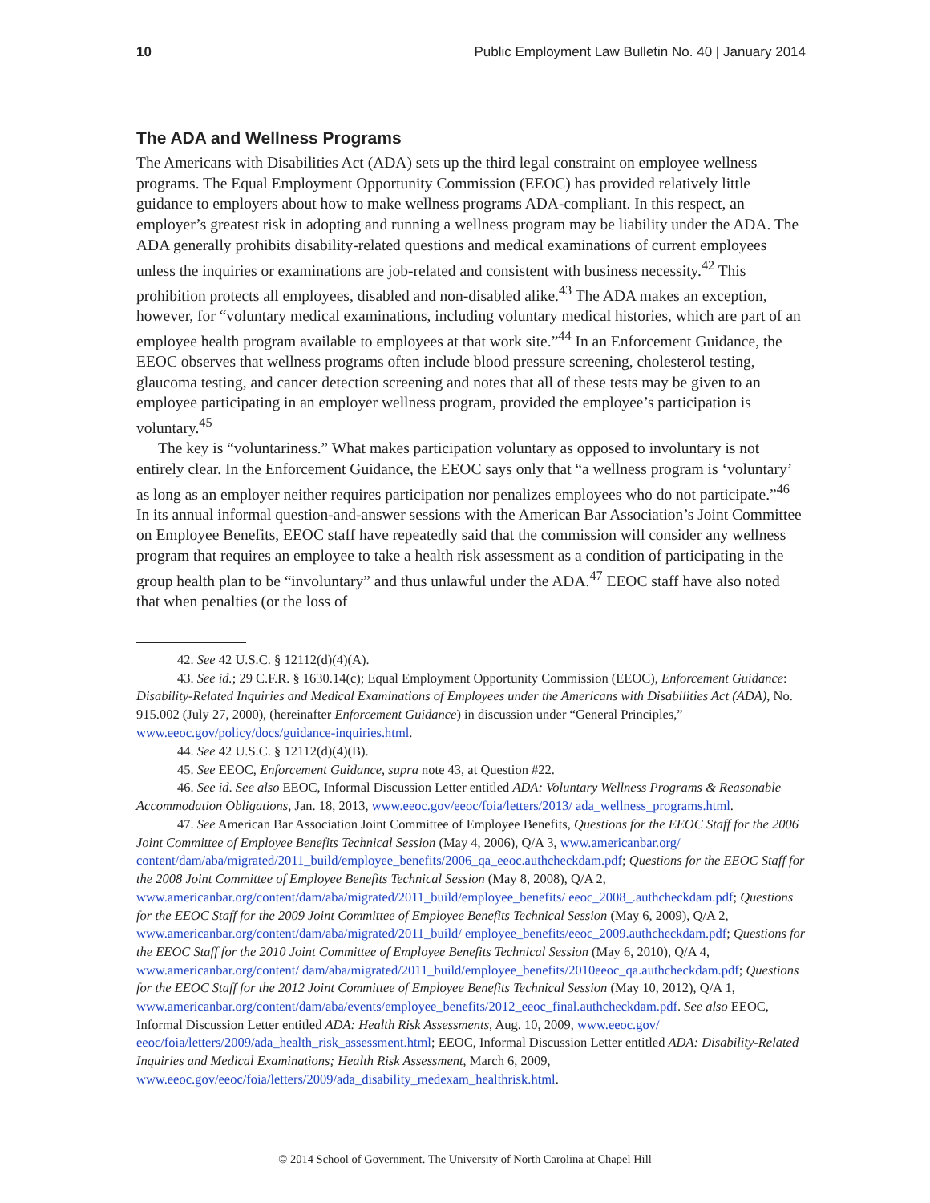10 Public Employment Law Bulletin No. 40 | January 2014
The ADA and Wellness Programs
The Americans with Disabilities Act (ADA) sets up the third legal constraint on employee wellness programs. The Equal Employment Opportunity Commission (EEOC) has provided relatively little guidance to employers about how to make wellness programs ADA-compliant. In this respect, an employer’s greatest risk in adopting and running a wellness program may be liability under the ADA. The ADA generally prohibits disability-related questions and medical examinations of current employees unless the inquiries or examinations are job-related and consistent with business necessity.<sup>42</sup> This prohibition protects all employees, disabled and non-disabled alike.<sup>43</sup> The ADA makes an exception, however, for “voluntary medical examinations, including voluntary medical histories, which are part of an employee health program available to employees at that work site.”<sup>44</sup> In an Enforcement Guidance, the EEOC observes that wellness programs often include blood pressure screening, cholesterol testing, glaucoma testing, and cancer detection screening and notes that all of these tests may be given to an employee participating in an employer wellness program, provided the employee’s participation is voluntary.<sup>45</sup>
The key is “voluntariness.” What makes participation voluntary as opposed to involuntary is not entirely clear. In the Enforcement Guidance, the EEOC says only that “a wellness program is ‘voluntary’ as long as an employer neither requires participation nor penalizes employees who do not participate.”<sup>46</sup> In its annual informal question-and-answer sessions with the American Bar Association’s Joint Committee on Employee Benefits, EEOC staff have repeatedly said that the commission will consider any wellness program that requires an employee to take a health risk assessment as a condition of participating in the group health plan to be “involuntary” and thus unlawful under the ADA.<sup>47</sup> EEOC staff have also noted that when penalties (or the loss of
42. See 42 U.S.C. § 12112(d)(4)(A).
43. See id.; 29 C.F.R. § 1630.14(c); Equal Employment Opportunity Commission (EEOC), Enforcement Guidance: Disability-Related Inquiries and Medical Examinations of Employees under the Americans with Disabilities Act (ADA), No. 915.002 (July 27, 2000), (hereinafter Enforcement Guidance) in discussion under “General Principles,” www.eeoc.gov/policy/docs/guidance-inquiries.html.
44. See 42 U.S.C. § 12112(d)(4)(B).
45. See EEOC, Enforcement Guidance, supra note 43, at Question #22.
46. See id. See also EEOC, Informal Discussion Letter entitled ADA: Voluntary Wellness Programs & Reasonable Accommodation Obligations, Jan. 18, 2013, www.eeoc.gov/eeoc/foia/letters/2013/ ada_wellness_programs.html.
47. See American Bar Association Joint Committee of Employee Benefits, Questions for the EEOC Staff for the 2006 Joint Committee of Employee Benefits Technical Session (May 4, 2006), Q/A 3, www.americanbar.org/ content/dam/aba/migrated/2011_build/employee_benefits/2006_qa_eeoc.authcheckdam.pdf; Questions for the EEOC Staff for the 2008 Joint Committee of Employee Benefits Technical Session (May 8, 2008), Q/A 2, www.americanbar.org/content/dam/aba/migrated/2011_build/employee_benefits/ eeoc_2008_.authcheckdam.pdf; Questions for the EEOC Staff for the 2009 Joint Committee of Employee Benefits Technical Session (May 6, 2009), Q/A 2, www.americanbar.org/content/dam/aba/migrated/2011_build/ employee_benefits/eeoc_2009.authcheckdam.pdf; Questions for the EEOC Staff for the 2010 Joint Committee of Employee Benefits Technical Session (May 6, 2010), Q/A 4, www.americanbar.org/content/ dam/aba/migrated/2011_build/employee_benefits/2010eeoc_qa.authcheckdam.pdf; Questions for the EEOC Staff for the 2012 Joint Committee of Employee Benefits Technical Session (May 10, 2012), Q/A 1, www.americanbar.org/content/dam/aba/events/employee_benefits/2012_eeoc_final.authcheckdam.pdf. See also EEOC, Informal Discussion Letter entitled ADA: Health Risk Assessments, Aug. 10, 2009, www.eeoc.gov/ eeoc/foia/letters/2009/ada_health_risk_assessment.html; EEOC, Informal Discussion Letter entitled ADA: Disability-Related Inquiries and Medical Examinations; Health Risk Assessment, March 6, 2009, www.eeoc.gov/eeoc/foia/letters/2009/ada_disability_medexam_healthrisk.html.
© 2014 School of Government. The University of North Carolina at Chapel Hill